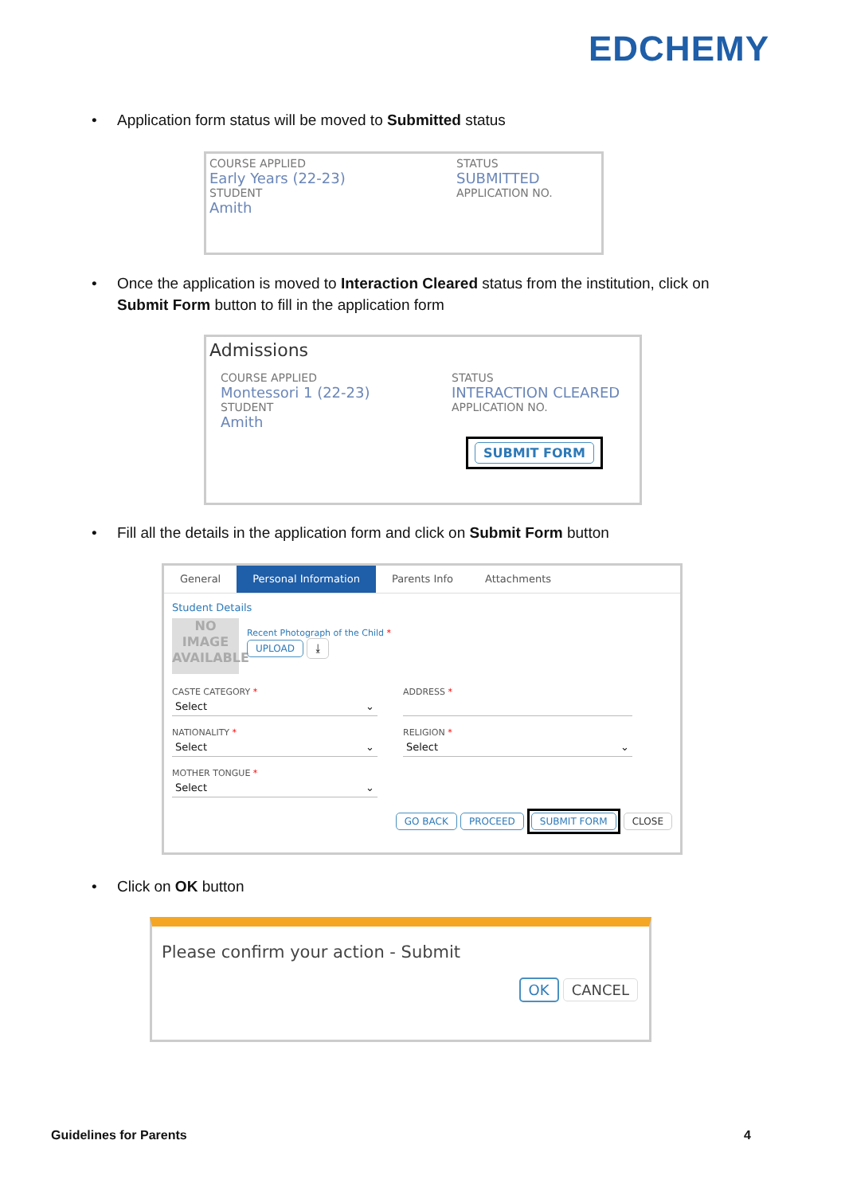EDCHEMY
•
Application form status will be moved to Submitted status
COURSE APPLIED
Early Years (22-23)
STUDENT
Amith
STATUS
SUBMITTED
APPLICATION NO.
•
Once the application is moved to Interaction Cleared status from the institution, click on Submit Form button to fill in the application form
Admissions
COURSE APPLIED
Montessori 1 (22-23)
STUDENT
Amith
STATUS
INTERACTION CLEARED
APPLICATION NO.
SUBMIT FORM
•
Fill all the details in the application form and click on Submit Form button
General Personal Information Parents Info Attachments
Student Details
NO IMAGE AVAILABLE
Recent Photograph of the Child *
UPLOAD ⤓
CASTE CATEGORY *
Select ⌄
ADDRESS *
NATIONALITY *
Select ⌄
RELIGION *
Select ⌄
MOTHER TONGUE *
Select ⌄
GO BACK PROCEED SUBMIT FORM CLOSE
•
Click on OK button
Please confirm your action - Submit
OK CANCEL
Guidelines for Parents 4